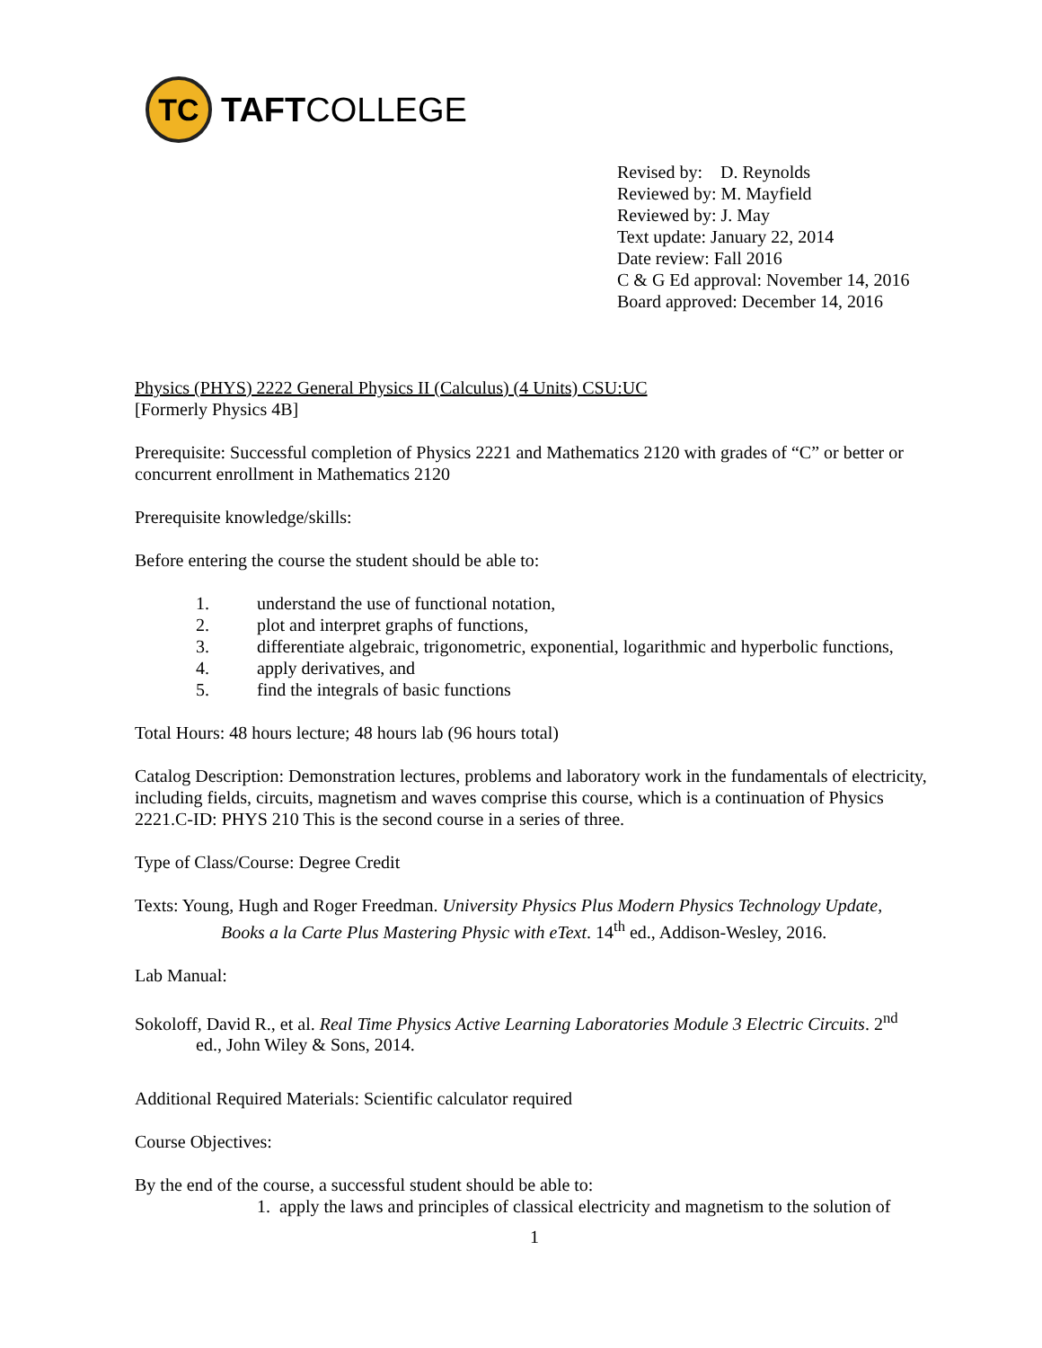TC
TAFTCOLLEGE
Revised by: D. Reynolds
Reviewed by: M. Mayfield
Reviewed by: J. May
Text update: January 22, 2014
Date review: Fall 2016
C & G Ed approval: November 14, 2016
Board approved: December 14, 2016
Physics (PHYS) 2222 General Physics II (Calculus) (4 Units) CSU:UC
[Formerly Physics 4B]
Prerequisite: Successful completion of Physics 2221 and Mathematics 2120 with grades of “C” or better or concurrent enrollment in Mathematics 2120
Prerequisite knowledge/skills:
Before entering the course the student should be able to:
1. understand the use of functional notation,
2. plot and interpret graphs of functions,
3. differentiate algebraic, trigonometric, exponential, logarithmic and hyperbolic functions,
4. apply derivatives, and
5. find the integrals of basic functions
Total Hours: 48 hours lecture; 48 hours lab (96 hours total)
Catalog Description: Demonstration lectures, problems and laboratory work in the fundamentals of electricity, including fields, circuits, magnetism and waves comprise this course, which is a continuation of Physics 2221.C-ID: PHYS 210 This is the second course in a series of three.
Type of Class/Course: Degree Credit
Texts: Young, Hugh and Roger Freedman. University Physics Plus Modern Physics Technology Update,
Books a la Carte Plus Mastering Physic with eText. 14<sup>th</sup> ed., Addison-Wesley, 2016.
Lab Manual:
Sokoloff, David R., et al. Real Time Physics Active Learning Laboratories Module 3 Electric Circuits. 2<sup>nd</sup>
ed., John Wiley & Sons, 2014.
Additional Required Materials: Scientific calculator required
Course Objectives:
By the end of the course, a successful student should be able to:
1. apply the laws and principles of classical electricity and magnetism to the solution of
1